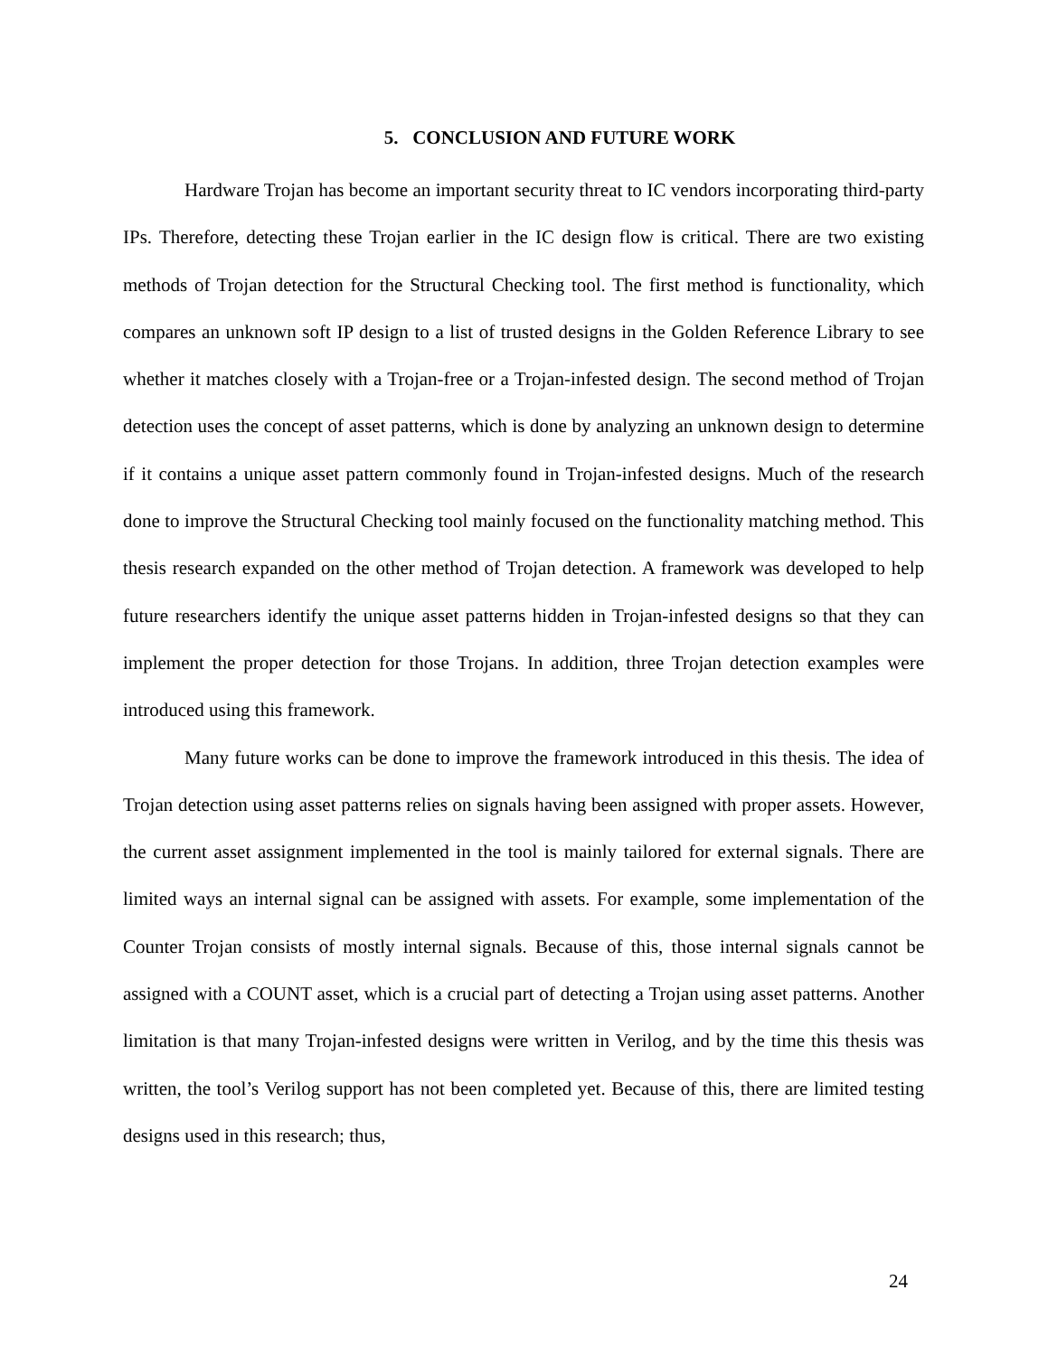5. CONCLUSION AND FUTURE WORK
Hardware Trojan has become an important security threat to IC vendors incorporating third-party IPs. Therefore, detecting these Trojan earlier in the IC design flow is critical. There are two existing methods of Trojan detection for the Structural Checking tool. The first method is functionality, which compares an unknown soft IP design to a list of trusted designs in the Golden Reference Library to see whether it matches closely with a Trojan-free or a Trojan-infested design. The second method of Trojan detection uses the concept of asset patterns, which is done by analyzing an unknown design to determine if it contains a unique asset pattern commonly found in Trojan-infested designs. Much of the research done to improve the Structural Checking tool mainly focused on the functionality matching method. This thesis research expanded on the other method of Trojan detection. A framework was developed to help future researchers identify the unique asset patterns hidden in Trojan-infested designs so that they can implement the proper detection for those Trojans. In addition, three Trojan detection examples were introduced using this framework.
Many future works can be done to improve the framework introduced in this thesis. The idea of Trojan detection using asset patterns relies on signals having been assigned with proper assets. However, the current asset assignment implemented in the tool is mainly tailored for external signals. There are limited ways an internal signal can be assigned with assets. For example, some implementation of the Counter Trojan consists of mostly internal signals. Because of this, those internal signals cannot be assigned with a COUNT asset, which is a crucial part of detecting a Trojan using asset patterns. Another limitation is that many Trojan-infested designs were written in Verilog, and by the time this thesis was written, the tool’s Verilog support has not been completed yet. Because of this, there are limited testing designs used in this research; thus,
24